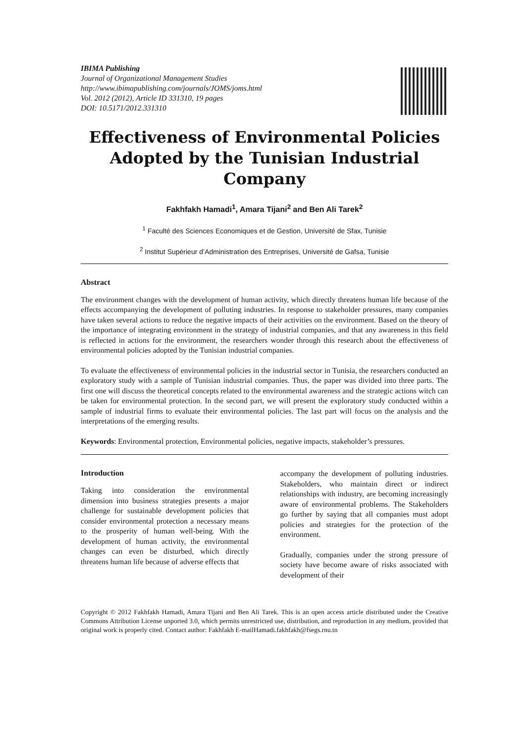IBIMA Publishing
Journal of Organizational Management Studies
http://www.ibimapublishing.com/journals/JOMS/joms.html
Vol. 2012 (2012), Article ID 331310, 19 pages
DOI: 10.5171/2012.331310
Effectiveness of Environmental Policies Adopted by the Tunisian Industrial Company
Fakhfakh Hamadi<sup>1</sup>, Amara Tijani<sup>2</sup> and Ben Ali Tarek<sup>2</sup>
<sup>1</sup> Faculté des Sciences Economiques et de Gestion, Université de Sfax, Tunisie
<sup>2</sup> Institut Supérieur d’Administration des Entreprises, Université de Gafsa, Tunisie
Abstract
The environment changes with the development of human activity, which directly threatens human life because of the effects accompanying the development of polluting industries. In response to stakeholder pressures, many companies have taken several actions to reduce the negative impacts of their activities on the environment. Based on the theory of the importance of integrating environment in the strategy of industrial companies, and that any awareness in this field is reflected in actions for the environment, the researchers wonder through this research about the effectiveness of environmental policies adopted by the Tunisian industrial companies.
To evaluate the effectiveness of environmental policies in the industrial sector in Tunisia, the researchers conducted an exploratory study with a sample of Tunisian industrial companies. Thus, the paper was divided into three parts. The first one will discuss the theoretical concepts related to the environmental awareness and the strategic actions witch can be taken for environmental protection. In the second part, we will present the exploratory study conducted within a sample of industrial firms to evaluate their environmental policies. The last part will focus on the analysis and the interpretations of the emerging results.
Keywords: Environmental protection, Environmental policies, negative impacts, stakeholder’s pressures.
Introduction
Taking into consideration the environmental dimension into business strategies presents a major challenge for sustainable development policies that consider environmental protection a necessary means to the prosperity of human well-being. With the development of human activity, the environmental changes can even be disturbed, which directly threatens human life because of adverse effects that
accompany the development of polluting industries. Stakeholders, who maintain direct or indirect relationships with industry, are becoming increasingly aware of environmental problems. The Stakeholders go further by saying that all companies must adopt policies and strategies for the protection of the environment.
Gradually, companies under the strong pressure of society have become aware of risks associated with development of their
Copyright © 2012 Fakhfakh Hamadi, Amara Tijani and Ben Ali Tarek. This is an open access article distributed under the Creative Commons Attribution License unported 3.0, which permits unrestricted use, distribution, and reproduction in any medium, provided that original work is properly cited. Contact author: Fakhfakh E-mailHamadi.fakhfakh@fsegs.rnu.tn